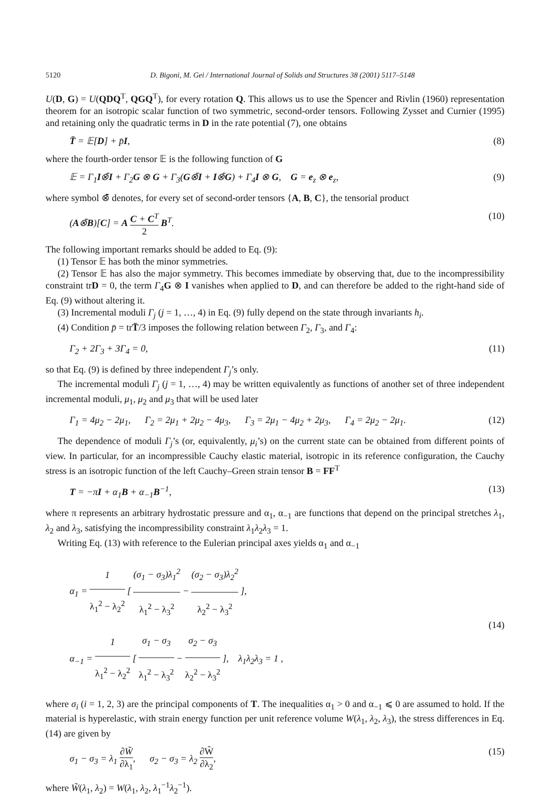5120 D. Bigoni, M. Gei / International Journal of Solids and Structures 38 (2001) 5117–5148
U(D, G) = U(QDQ<sup>T</sup>, QGQ<sup>T</sup>), for every rotation Q. This allows us to use the Spencer and Rivlin (1960) representation theorem for an isotropic scalar function of two symmetric, second-order tensors. Following Zysset and Curnier (1995) and retaining only the quadratic terms in D in the rate potential (7), one obtains
T̄ = 𝔼[D] + p̄I, (8)
where the fourth-order tensor 𝔼 is the following function of G
𝔼 = Γ<sub>1</sub>I⊗̄I + Γ<sub>2</sub>G ⊗ G + Γ<sub>3</sub>(G⊗̄I + I⊗̄G) + Γ<sub>4</sub>I ⊗ G, G = e<sub>z</sub> ⊗ e<sub>z</sub>, (9)
where symbol ⊗̄ denotes, for every set of second-order tensors {A, B, C}, the tensorial product
(A⊗̄B)[C] = A C + C<sup>T</sup> 2 B<sup>T</sup>. (10)
The following important remarks should be added to Eq. (9):
(1) Tensor 𝔼 has both the minor symmetries.
(2) Tensor 𝔼 has also the major symmetry. This becomes immediate by observing that, due to the incompressibility constraint trD = 0, the term Γ<sub>4</sub>G ⊗ I vanishes when applied to D, and can therefore be added to the right-hand side of Eq. (9) without altering it.
(3) Incremental moduli Γ<sub>j</sub> (j = 1, …, 4) in Eq. (9) fully depend on the state through invariants h<sub>i</sub>.
(4) Condition p̄ = trT̄/3 imposes the following relation between Γ<sub>2</sub>, Γ<sub>3</sub>, and Γ<sub>4</sub>:
Γ<sub>2</sub> + 2Γ<sub>3</sub> + 3Γ<sub>4</sub> = 0, (11)
so that Eq. (9) is defined by three independent Γ<sub>j</sub>’s only.
The incremental moduli Γ<sub>j</sub> (j = 1, …, 4) may be written equivalently as functions of another set of three independent incremental moduli, μ<sub>1</sub>, μ<sub>2</sub> and μ<sub>3</sub> that will be used later
Γ<sub>1</sub> = 4μ<sub>2</sub> − 2μ<sub>1</sub>, Γ<sub>2</sub> = 2μ<sub>1</sub> + 2μ<sub>2</sub> − 4μ<sub>3</sub>, Γ<sub>3</sub> = 2μ<sub>1</sub> − 4μ<sub>2</sub> + 2μ<sub>3</sub>, Γ<sub>4</sub> = 2μ<sub>2</sub> − 2μ<sub>1</sub>. (12)
The dependence of moduli Γ<sub>j</sub>’s (or, equivalently, μ<sub>i</sub>’s) on the current state can be obtained from different points of view. In particular, for an incompressible Cauchy elastic material, isotropic in its reference configuration, the Cauchy stress is an isotropic function of the left Cauchy–Green strain tensor B = FF<sup>T</sup>
T = −πI + α<sub>1</sub>B + α<sub>−1</sub>B<sup>−1</sup>, (13)
where π represents an arbitrary hydrostatic pressure and α<sub>1</sub>, α<sub>−1</sub> are functions that depend on the principal stretches λ<sub>1</sub>, λ<sub>2</sub> and λ<sub>3</sub>, satisfying the incompressibility constraint λ<sub>1</sub>λ<sub>2</sub>λ<sub>3</sub> = 1.
Writing Eq. (13) with reference to the Eulerian principal axes yields α<sub>1</sub> and α<sub>−1</sub>
α<sub>1</sub> = 1 λ<sub>1</sub><sup>2</sup> − λ<sub>2</sub><sup>2</sup> [ (σ<sub>1</sub> − σ<sub>3</sub>)λ<sub>1</sub><sup>2</sup> λ<sub>1</sub><sup>2</sup> − λ<sub>3</sub><sup>2</sup> − (σ<sub>2</sub> − σ<sub>3</sub>)λ<sub>2</sub><sup>2</sup> λ<sub>2</sub><sup>2</sup> − λ<sub>3</sub><sup>2</sup> ],
α<sub>−1</sub> = 1 λ<sub>1</sub><sup>2</sup> − λ<sub>2</sub><sup>2</sup> [ σ<sub>1</sub> − σ<sub>3</sub> λ<sub>1</sub><sup>2</sup> − λ<sub>3</sub><sup>2</sup> − σ<sub>2</sub> − σ<sub>3</sub> λ<sub>2</sub><sup>2</sup> − λ<sub>3</sub><sup>2</sup> ], λ<sub>1</sub>λ<sub>2</sub>λ<sub>3</sub> = 1 , (14)
where σ<sub>i</sub> (i = 1, 2, 3) are the principal components of T. The inequalities α<sub>1</sub> > 0 and α<sub>−1</sub> ⩽ 0 are assumed to hold. If the material is hyperelastic, with strain energy function per unit reference volume W(λ<sub>1</sub>, λ<sub>2</sub>, λ<sub>3</sub>), the stress differences in Eq. (14) are given by
σ<sub>1</sub> − σ<sub>3</sub> = λ<sub>1</sub> ∂W̃ ∂λ<sub>1</sub>, σ<sub>2</sub> − σ<sub>3</sub> = λ<sub>2</sub> ∂W̃ ∂λ<sub>2</sub>, (15)
where W̃(λ<sub>1</sub>, λ<sub>2</sub>) = W(λ<sub>1</sub>, λ<sub>2</sub>, λ<sub>1</sub><sup>−1</sup>λ<sub>2</sub><sup>−1</sup>).